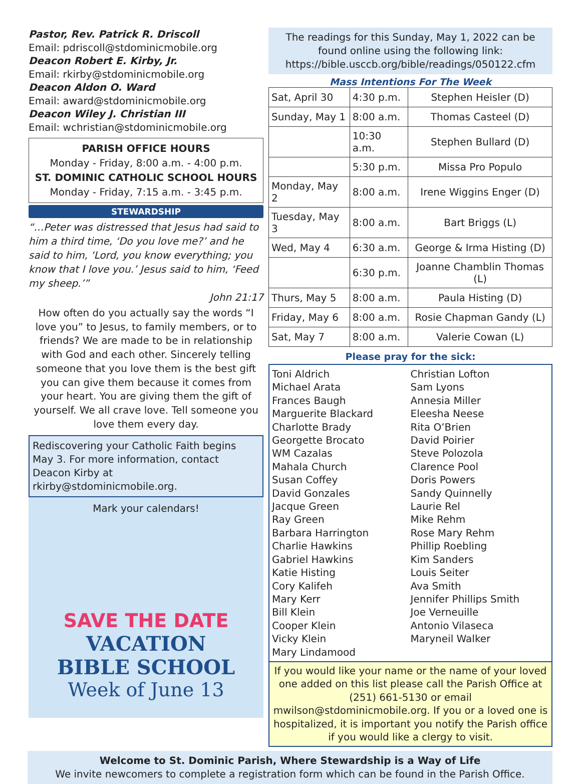Pastor, Rev. Patrick R. Driscoll
Email: pdriscoll@stdominicmobile.org
Deacon Robert E. Kirby, Jr.
Email: rkirby@stdominicmobile.org
Deacon Aldon O. Ward
Email: award@stdominicmobile.org
Deacon Wiley J. Christian III
Email: wchristian@stdominicmobile.org
PARISH OFFICE HOURS
Monday - Friday, 8:00 a.m. - 4:00 p.m.
ST. DOMINIC CATHOLIC SCHOOL HOURS
Monday - Friday, 7:15 a.m. - 3:45 p.m.
STEWARDSHIP
“…Peter was distressed that Jesus had said to him a third time, ‘Do you love me?’ and he said to him, ‘Lord, you know everything; you know that I love you.’ Jesus said to him, ‘Feed my sheep.’”
John 21:17
How often do you actually say the words “I love you” to Jesus, to family members, or to friends? We are made to be in relationship with God and each other. Sincerely telling someone that you love them is the best gift you can give them because it comes from your heart. You are giving them the gift of yourself. We all crave love. Tell someone you love them every day.
Rediscovering your Catholic Faith begins May 3. For more information, contact Deacon Kirby at rkirby@stdominicmobile.org.
Mark your calendars!
SAVE THE DATE
VACATION
BIBLE SCHOOL
Week of June 13
The readings for this Sunday, May 1, 2022 can be found online using the following link: https://bible.usccb.org/bible/readings/050122.cfm
Mass Intentions For The Week
| Sat, April 30 | 4:30 p.m. | Stephen Heisler (D) |
| Sunday, May 1 | 8:00 a.m. | Thomas Casteel (D) |
| | 10:30 a.m. | Stephen Bullard (D) |
| | 5:30 p.m. | Missa Pro Populo |
| Monday, May 2 | 8:00 a.m. | Irene Wiggins Enger (D) |
| Tuesday, May 3 | 8:00 a.m. | Bart Briggs (L) |
| Wed, May 4 | 6:30 a.m. | George & Irma Histing (D) |
| | 6:30 p.m. | Joanne Chamblin Thomas (L) |
| Thurs, May 5 | 8:00 a.m. | Paula Histing (D) |
| Friday, May 6 | 8:00 a.m. | Rosie Chapman Gandy (L) |
| Sat, May 7 | 8:00 a.m. | Valerie Cowan (L) |
Please pray for the sick:
Toni Aldrich
Michael Arata
Frances Baugh
Marguerite Blackard
Charlotte Brady
Georgette Brocato
WM Cazalas
Mahala Church
Susan Coffey
David Gonzales
Jacque Green
Ray Green
Barbara Harrington
Charlie Hawkins
Gabriel Hawkins
Katie Histing
Cory Kalifeh
Mary Kerr
Bill Klein
Cooper Klein
Vicky Klein
Mary Lindamood
Christian Lofton
Sam Lyons
Annesia Miller
Eleesha Neese
Rita O’Brien
David Poirier
Steve Polozola
Clarence Pool
Doris Powers
Sandy Quinnelly
Laurie Rel
Mike Rehm
Rose Mary Rehm
Phillip Roebling
Kim Sanders
Louis Seiter
Ava Smith
Jennifer Phillips Smith
Joe Verneuille
Antonio Vilaseca
Maryneil Walker
If you would like your name or the name of your loved one added on this list please call the Parish Office at (251) 661-5130 or email mwilson@stdominicmobile.org. If you or a loved one is hospitalized, it is important you notify the Parish office if you would like a clergy to visit.
Welcome to St. Dominic Parish, Where Stewardship is a Way of Life
We invite newcomers to complete a registration form which can be found in the Parish Office.